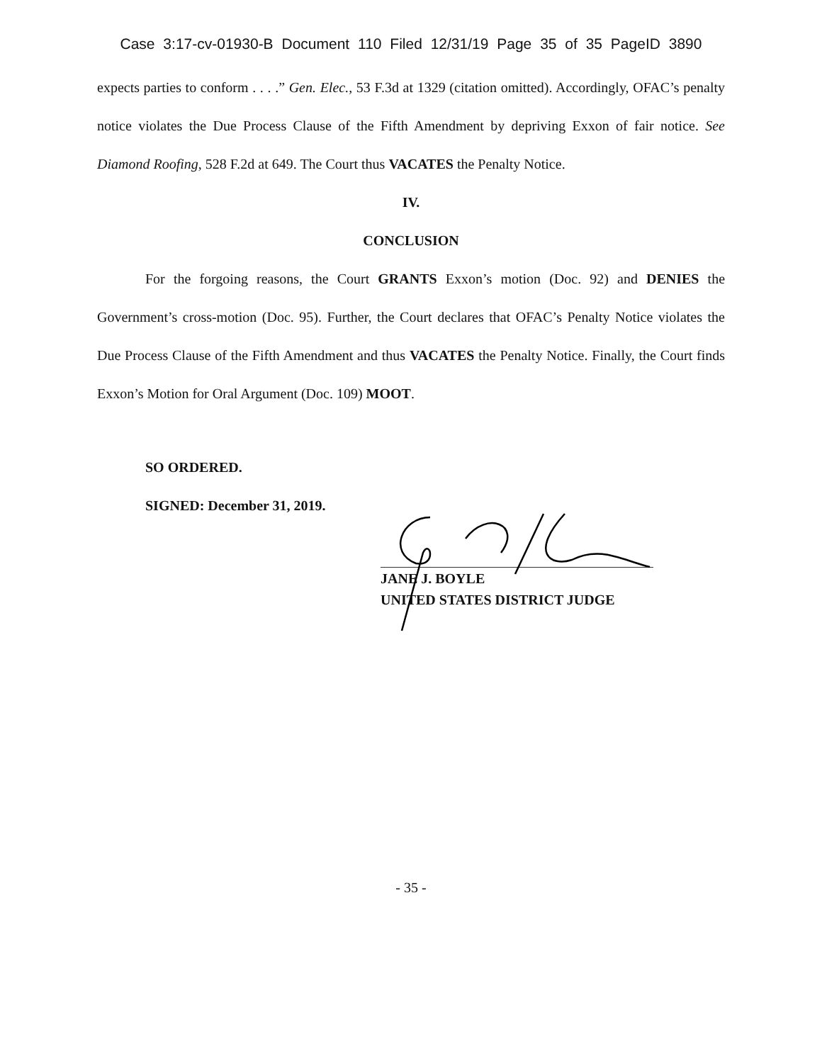Case 3:17-cv-01930-B Document 110 Filed 12/31/19 Page 35 of 35 PageID 3890
expects parties to conform . . . .” Gen. Elec., 53 F.3d at 1329 (citation omitted). Accordingly, OFAC’s penalty notice violates the Due Process Clause of the Fifth Amendment by depriving Exxon of fair notice. See Diamond Roofing, 528 F.2d at 649. The Court thus VACATES the Penalty Notice.
IV.
CONCLUSION
For the forgoing reasons, the Court GRANTS Exxon’s motion (Doc. 92) and DENIES the Government’s cross-motion (Doc. 95). Further, the Court declares that OFAC’s Penalty Notice violates the Due Process Clause of the Fifth Amendment and thus VACATES the Penalty Notice. Finally, the Court finds Exxon’s Motion for Oral Argument (Doc. 109) MOOT.
SO ORDERED.
SIGNED: December 31, 2019.
JANE J. BOYLE
UNITED STATES DISTRICT JUDGE
- 35 -